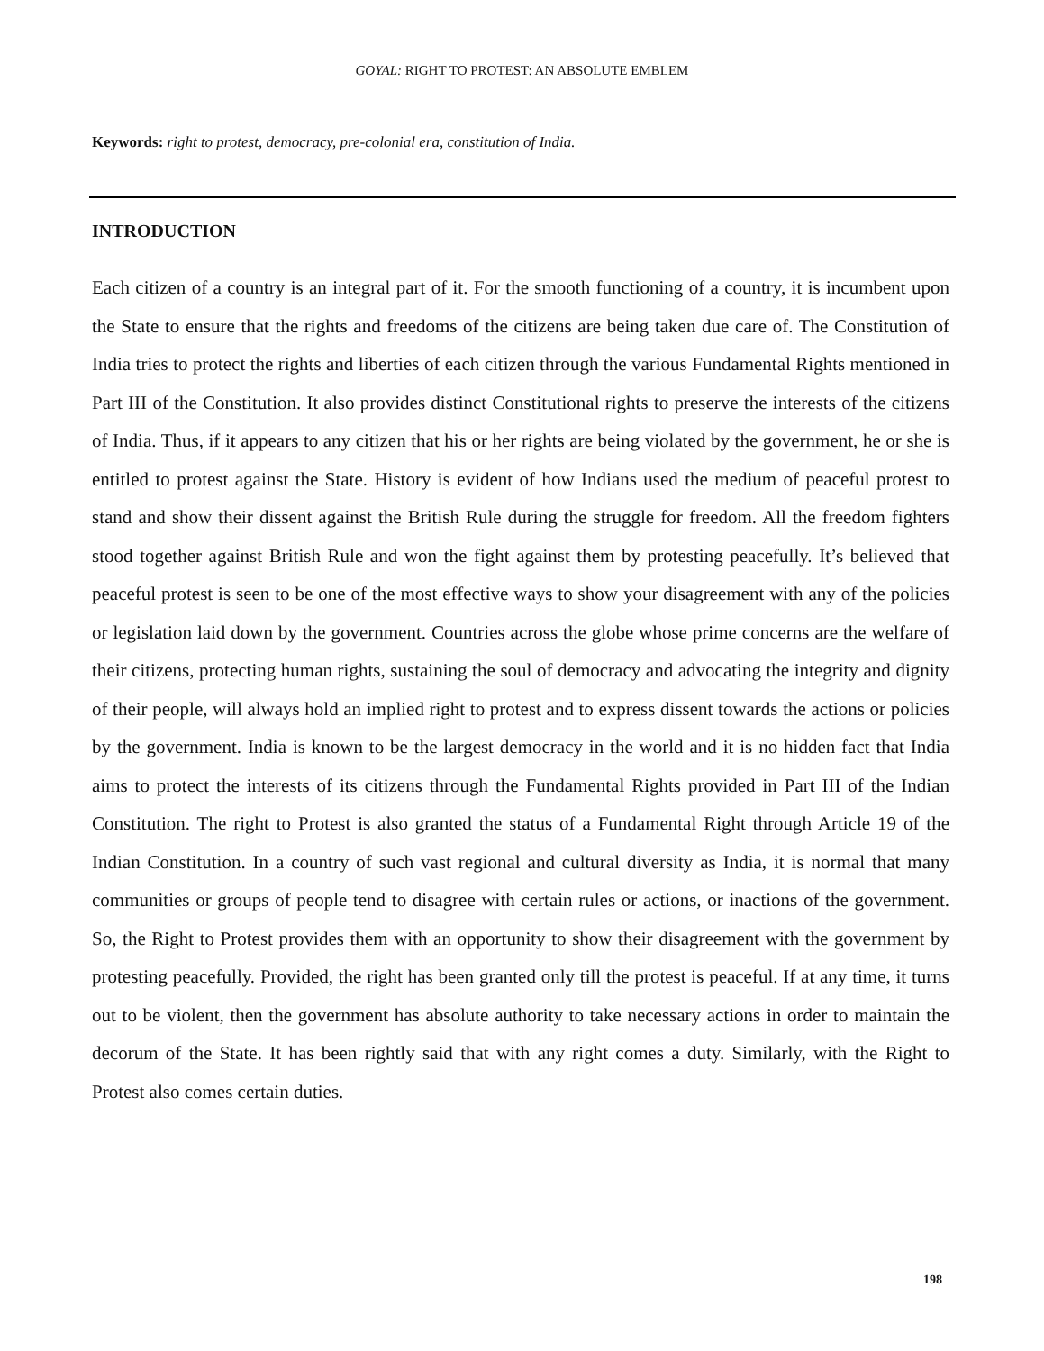GOYAL: RIGHT TO PROTEST: AN ABSOLUTE EMBLEM
Keywords: right to protest, democracy, pre-colonial era, constitution of India.
INTRODUCTION
Each citizen of a country is an integral part of it. For the smooth functioning of a country, it is incumbent upon the State to ensure that the rights and freedoms of the citizens are being taken due care of. The Constitution of India tries to protect the rights and liberties of each citizen through the various Fundamental Rights mentioned in Part III of the Constitution. It also provides distinct Constitutional rights to preserve the interests of the citizens of India. Thus, if it appears to any citizen that his or her rights are being violated by the government, he or she is entitled to protest against the State. History is evident of how Indians used the medium of peaceful protest to stand and show their dissent against the British Rule during the struggle for freedom. All the freedom fighters stood together against British Rule and won the fight against them by protesting peacefully. It’s believed that peaceful protest is seen to be one of the most effective ways to show your disagreement with any of the policies or legislation laid down by the government. Countries across the globe whose prime concerns are the welfare of their citizens, protecting human rights, sustaining the soul of democracy and advocating the integrity and dignity of their people, will always hold an implied right to protest and to express dissent towards the actions or policies by the government. India is known to be the largest democracy in the world and it is no hidden fact that India aims to protect the interests of its citizens through the Fundamental Rights provided in Part III of the Indian Constitution. The right to Protest is also granted the status of a Fundamental Right through Article 19 of the Indian Constitution. In a country of such vast regional and cultural diversity as India, it is normal that many communities or groups of people tend to disagree with certain rules or actions, or inactions of the government. So, the Right to Protest provides them with an opportunity to show their disagreement with the government by protesting peacefully. Provided, the right has been granted only till the protest is peaceful. If at any time, it turns out to be violent, then the government has absolute authority to take necessary actions in order to maintain the decorum of the State. It has been rightly said that with any right comes a duty. Similarly, with the Right to Protest also comes certain duties.
198